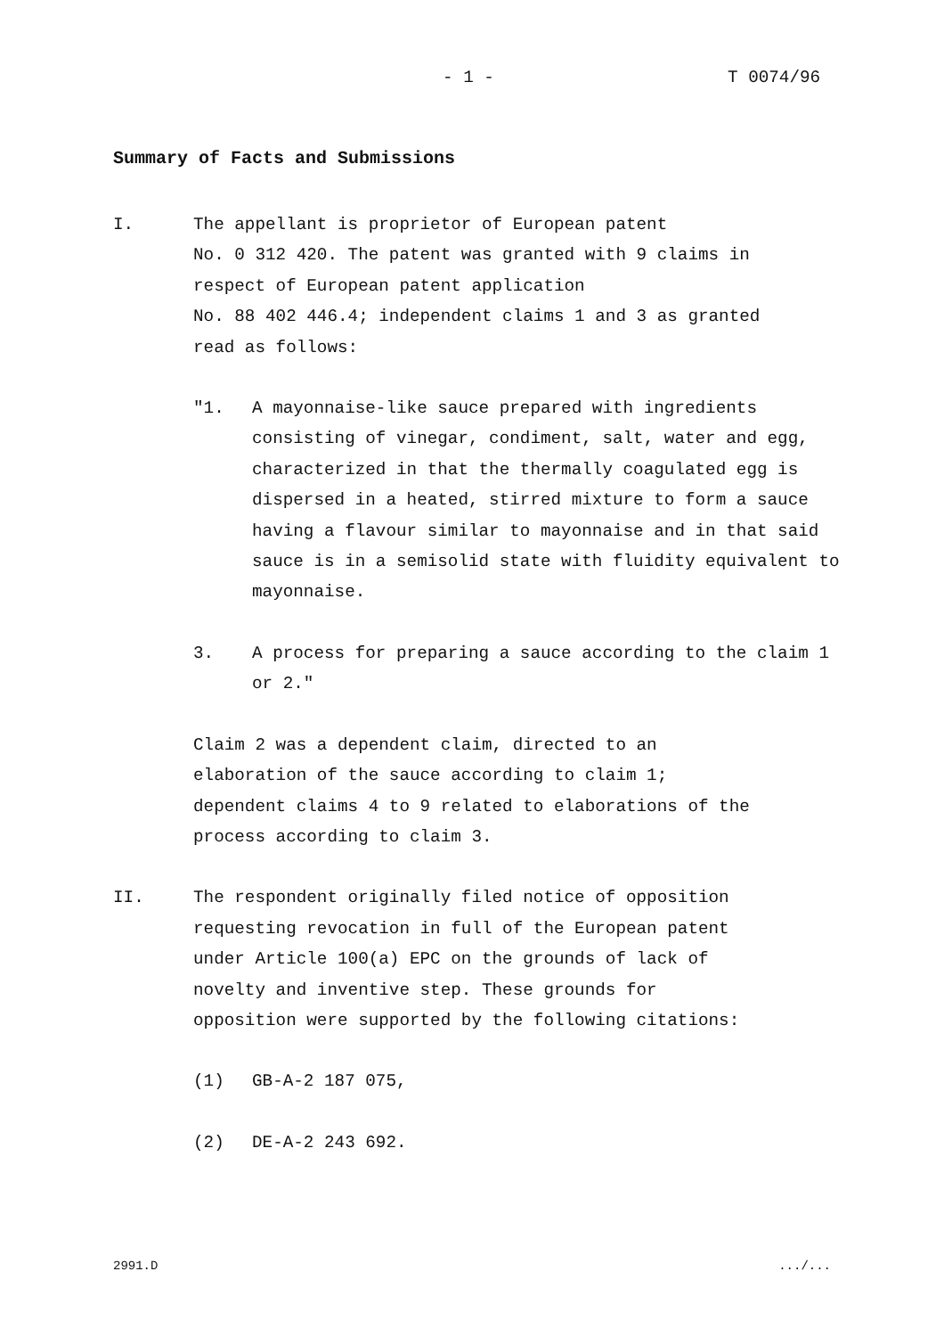- 1 - T 0074/96
Summary of Facts and Submissions
I. The appellant is proprietor of European patent
No. 0 312 420. The patent was granted with 9 claims in
respect of European patent application
No. 88 402 446.4; independent claims 1 and 3 as granted
read as follows:
"1. A mayonnaise-like sauce prepared with ingredients consisting of vinegar, condiment, salt, water and egg, characterized in that the thermally coagulated egg is dispersed in a heated, stirred mixture to form a sauce having a flavour similar to mayonnaise and in that said sauce is in a semisolid state with fluidity equivalent to mayonnaise.
3. A process for preparing a sauce according to the claim 1 or 2."
Claim 2 was a dependent claim, directed to an
elaboration of the sauce according to claim 1;
dependent claims 4 to 9 related to elaborations of the
process according to claim 3.
II. The respondent originally filed notice of opposition
requesting revocation in full of the European patent
under Article 100(a) EPC on the grounds of lack of
novelty and inventive step. These grounds for
opposition were supported by the following citations:
(1) GB-A-2 187 075,
(2) DE-A-2 243 692.
2991.D .../...